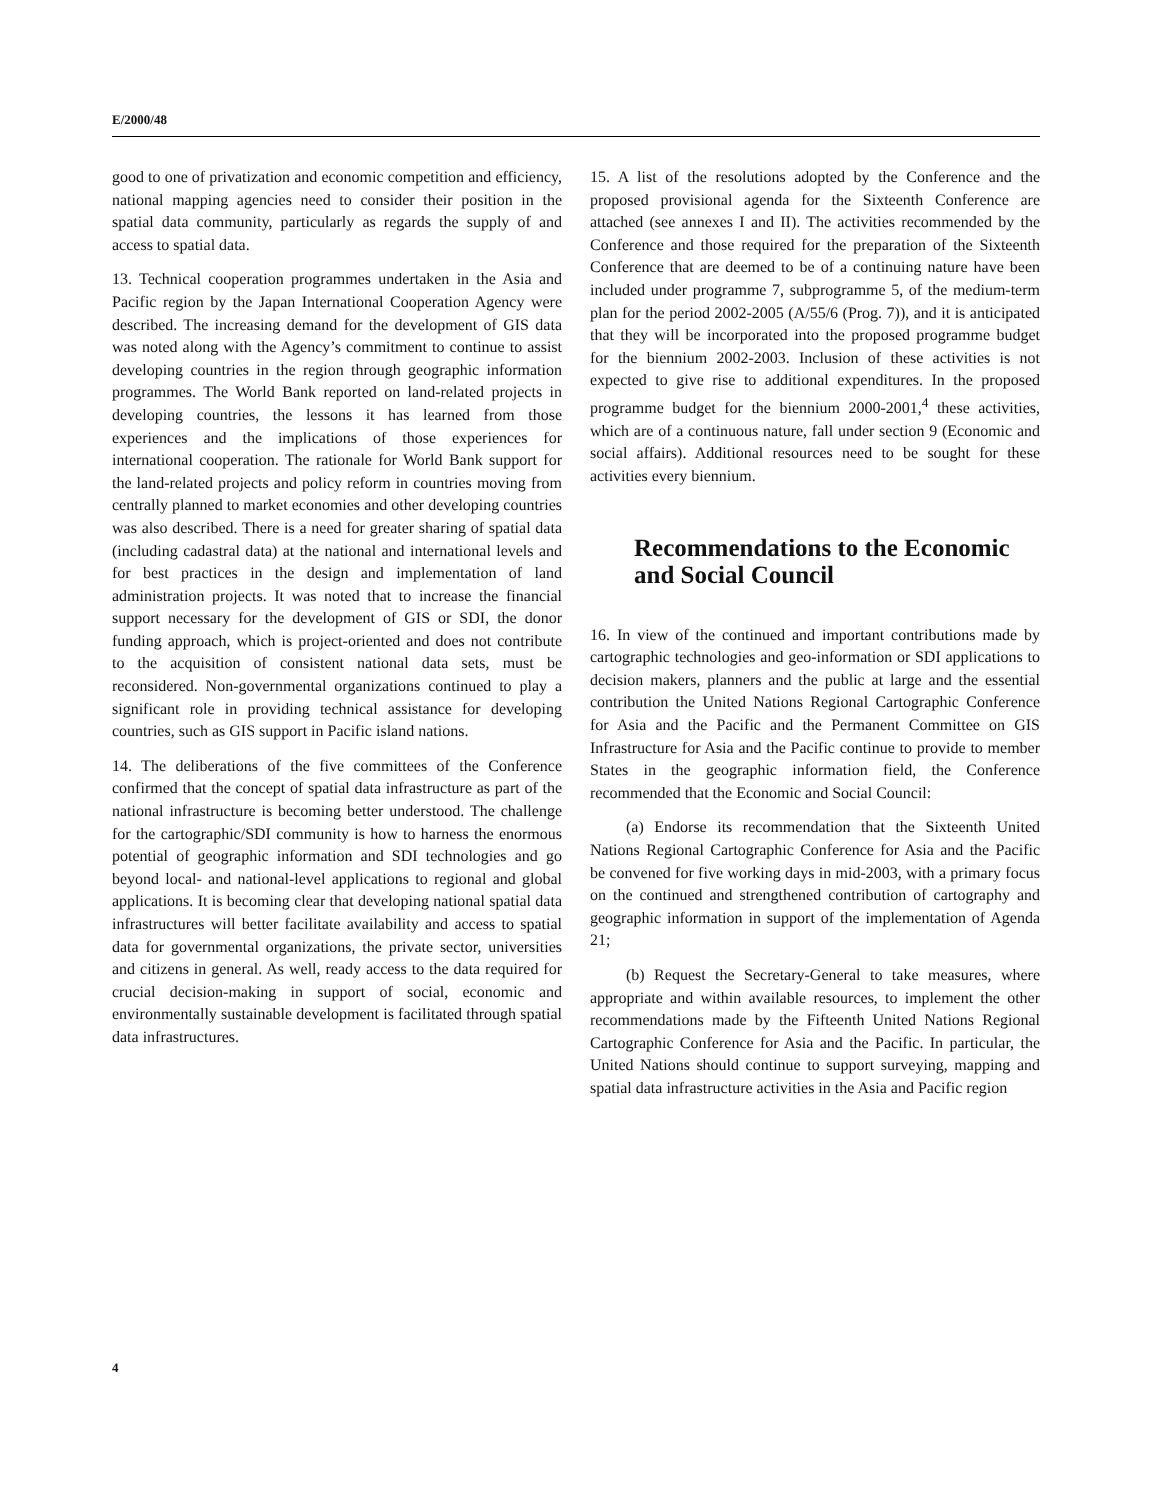E/2000/48
good to one of privatization and economic competition and efficiency, national mapping agencies need to consider their position in the spatial data community, particularly as regards the supply of and access to spatial data.
13. Technical cooperation programmes undertaken in the Asia and Pacific region by the Japan International Cooperation Agency were described. The increasing demand for the development of GIS data was noted along with the Agency’s commitment to continue to assist developing countries in the region through geographic information programmes. The World Bank reported on land-related projects in developing countries, the lessons it has learned from those experiences and the implications of those experiences for international cooperation. The rationale for World Bank support for the land-related projects and policy reform in countries moving from centrally planned to market economies and other developing countries was also described. There is a need for greater sharing of spatial data (including cadastral data) at the national and international levels and for best practices in the design and implementation of land administration projects. It was noted that to increase the financial support necessary for the development of GIS or SDI, the donor funding approach, which is project-oriented and does not contribute to the acquisition of consistent national data sets, must be reconsidered. Non-governmental organizations continued to play a significant role in providing technical assistance for developing countries, such as GIS support in Pacific island nations.
14. The deliberations of the five committees of the Conference confirmed that the concept of spatial data infrastructure as part of the national infrastructure is becoming better understood. The challenge for the cartographic/SDI community is how to harness the enormous potential of geographic information and SDI technologies and go beyond local- and national-level applications to regional and global applications. It is becoming clear that developing national spatial data infrastructures will better facilitate availability and access to spatial data for governmental organizations, the private sector, universities and citizens in general. As well, ready access to the data required for crucial decision-making in support of social, economic and environmentally sustainable development is facilitated through spatial data infrastructures.
15. A list of the resolutions adopted by the Conference and the proposed provisional agenda for the Sixteenth Conference are attached (see annexes I and II). The activities recommended by the Conference and those required for the preparation of the Sixteenth Conference that are deemed to be of a continuing nature have been included under programme 7, subprogramme 5, of the medium-term plan for the period 2002-2005 (A/55/6 (Prog. 7)), and it is anticipated that they will be incorporated into the proposed programme budget for the biennium 2002-2003. Inclusion of these activities is not expected to give rise to additional expenditures. In the proposed programme budget for the biennium 2000-2001,<sup>4</sup> these activities, which are of a continuous nature, fall under section 9 (Economic and social affairs). Additional resources need to be sought for these activities every biennium.
Recommendations to the Economic and Social Council
16. In view of the continued and important contributions made by cartographic technologies and geo-information or SDI applications to decision makers, planners and the public at large and the essential contribution the United Nations Regional Cartographic Conference for Asia and the Pacific and the Permanent Committee on GIS Infrastructure for Asia and the Pacific continue to provide to member States in the geographic information field, the Conference recommended that the Economic and Social Council:
(a) Endorse its recommendation that the Sixteenth United Nations Regional Cartographic Conference for Asia and the Pacific be convened for five working days in mid-2003, with a primary focus on the continued and strengthened contribution of cartography and geographic information in support of the implementation of Agenda 21;
(b) Request the Secretary-General to take measures, where appropriate and within available resources, to implement the other recommendations made by the Fifteenth United Nations Regional Cartographic Conference for Asia and the Pacific. In particular, the United Nations should continue to support surveying, mapping and spatial data infrastructure activities in the Asia and Pacific region
4